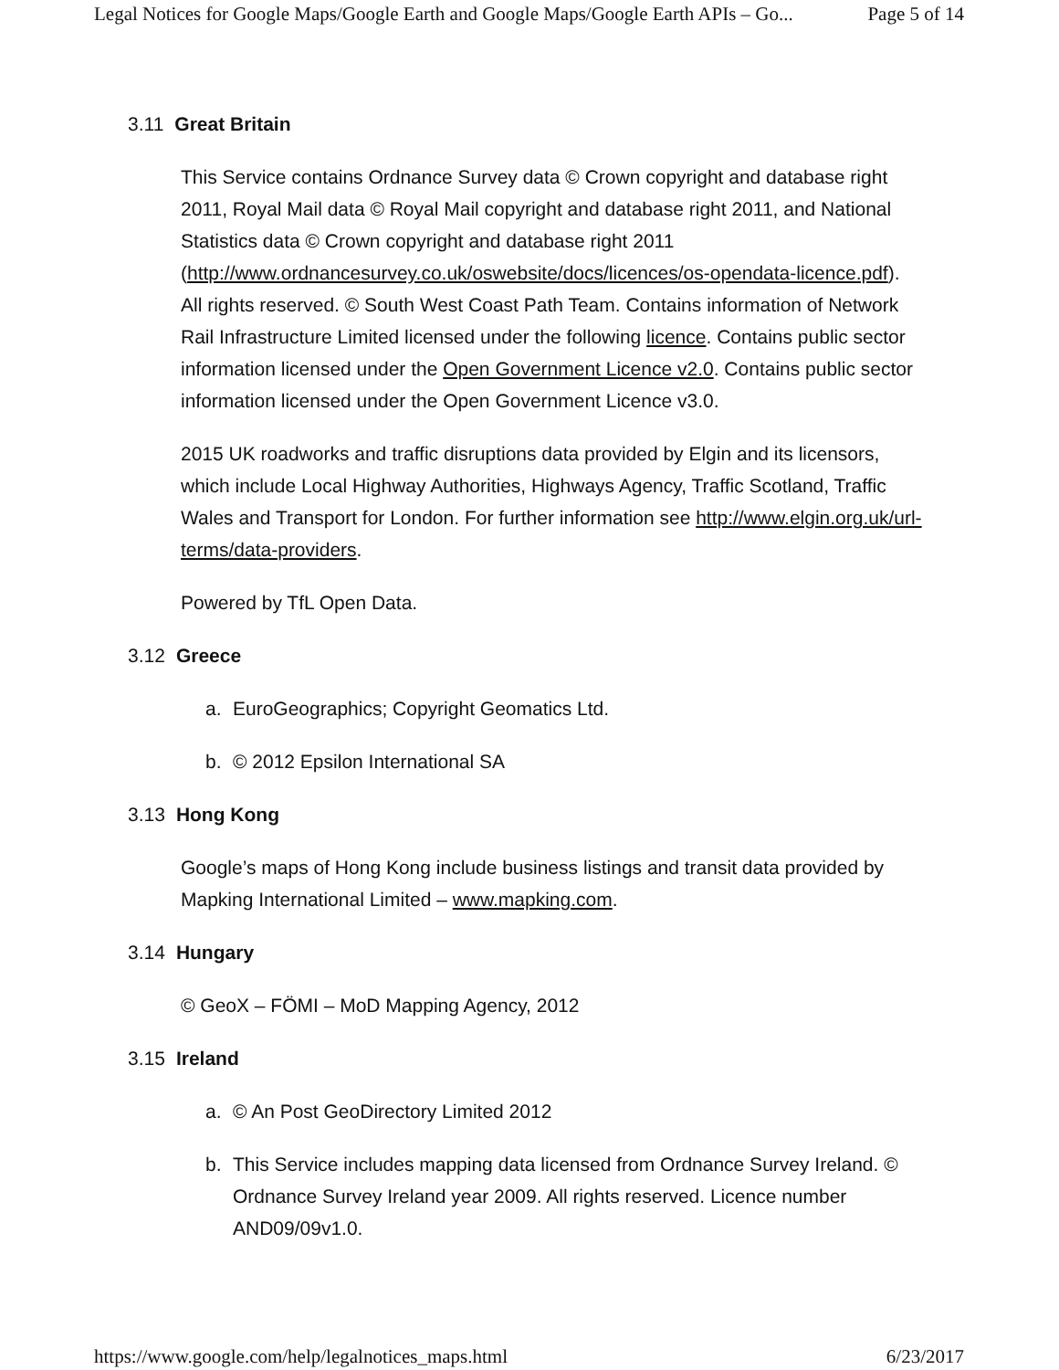Legal Notices for Google Maps/Google Earth and Google Maps/Google Earth APIs – Go... Page 5 of 14
3.11 Great Britain
This Service contains Ordnance Survey data © Crown copyright and database right 2011, Royal Mail data © Royal Mail copyright and database right 2011, and National Statistics data © Crown copyright and database right 2011 (http://www.ordnancesurvey.co.uk/oswebsite/docs/licences/os-opendata-licence.pdf). All rights reserved. © South West Coast Path Team. Contains information of Network Rail Infrastructure Limited licensed under the following licence. Contains public sector information licensed under the Open Government Licence v2.0. Contains public sector information licensed under the Open Government Licence v3.0.
2015 UK roadworks and traffic disruptions data provided by Elgin and its licensors, which include Local Highway Authorities, Highways Agency, Traffic Scotland, Traffic Wales and Transport for London. For further information see http://www.elgin.org.uk/url-terms/data-providers.
Powered by TfL Open Data.
3.12 Greece
a. EuroGeographics; Copyright Geomatics Ltd.
b. © 2012 Epsilon International SA
3.13 Hong Kong
Google’s maps of Hong Kong include business listings and transit data provided by Mapking International Limited – www.mapking.com.
3.14 Hungary
© GeoX – FÖMI – MoD Mapping Agency, 2012
3.15 Ireland
a. © An Post GeoDirectory Limited 2012
b. This Service includes mapping data licensed from Ordnance Survey Ireland. © Ordnance Survey Ireland year 2009. All rights reserved. Licence number AND09/09v1.0.
https://www.google.com/help/legalnotices_maps.html 6/23/2017